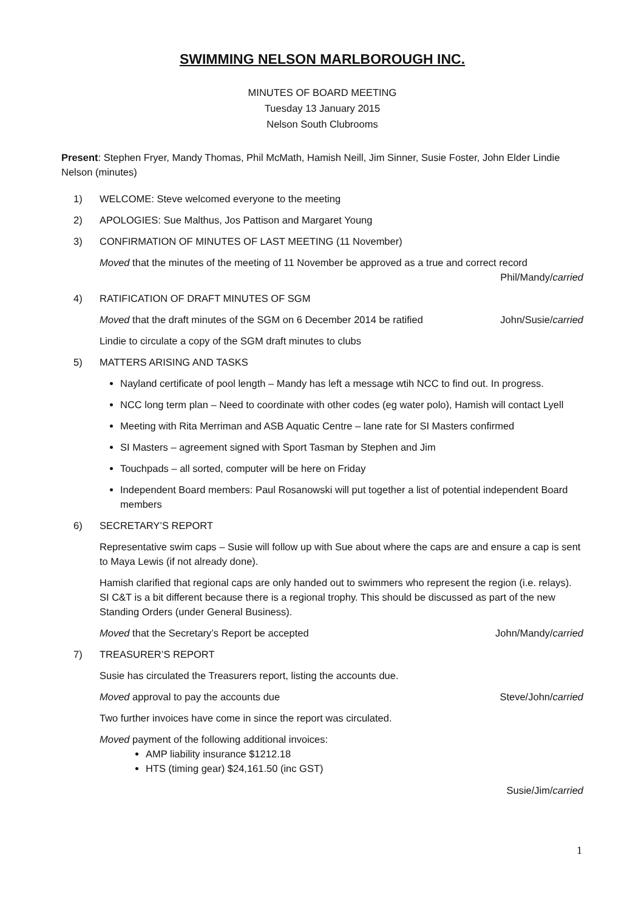SWIMMING NELSON MARLBOROUGH INC.
MINUTES OF BOARD MEETING
Tuesday 13 January 2015
Nelson South Clubrooms
Present: Stephen Fryer, Mandy Thomas, Phil McMath, Hamish Neill, Jim Sinner, Susie Foster, John Elder Lindie Nelson (minutes)
1) WELCOME: Steve welcomed everyone to the meeting
2) APOLOGIES: Sue Malthus, Jos Pattison and Margaret Young
3) CONFIRMATION OF MINUTES OF LAST MEETING (11 November)
Moved that the minutes of the meeting of 11 November be approved as a true and correct record
Phil/Mandy/carried
4) RATIFICATION OF DRAFT MINUTES OF SGM
Moved that the draft minutes of the SGM on 6 December 2014 be ratified John/Susie/carried
Lindie to circulate a copy of the SGM draft minutes to clubs
5) MATTERS ARISING AND TASKS
Nayland certificate of pool length – Mandy has left a message wtih NCC to find out. In progress.
NCC long term plan – Need to coordinate with other codes (eg water polo), Hamish will contact Lyell
Meeting with Rita Merriman and ASB Aquatic Centre – lane rate for SI Masters confirmed
SI Masters – agreement signed with Sport Tasman by Stephen and Jim
Touchpads – all sorted, computer will be here on Friday
Independent Board members: Paul Rosanowski will put together a list of potential independent Board members
6) SECRETARY’S REPORT
Representative swim caps – Susie will follow up with Sue about where the caps are and ensure a cap is sent to Maya Lewis (if not already done).
Hamish clarified that regional caps are only handed out to swimmers who represent the region (i.e. relays). SI C&T is a bit different because there is a regional trophy. This should be discussed as part of the new Standing Orders (under General Business).
Moved that the Secretary’s Report be accepted John/Mandy/carried
7) TREASURER’S REPORT
Susie has circulated the Treasurers report, listing the accounts due.
Moved approval to pay the accounts due Steve/John/carried
Two further invoices have come in since the report was circulated.
Moved payment of the following additional invoices:
AMP liability insurance $1212.18
HTS (timing gear) $24,161.50 (inc GST)
Susie/Jim/carried
1